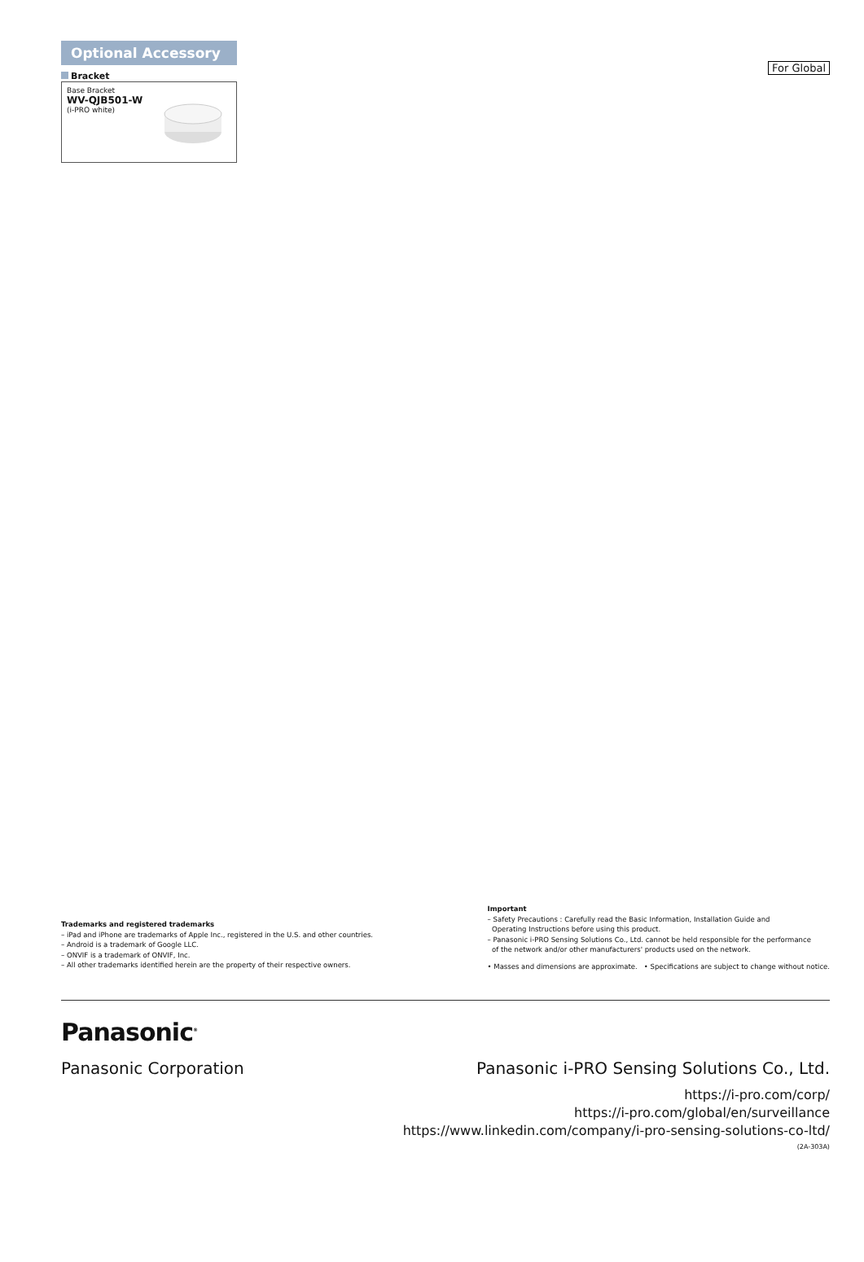For Global
Optional Accessory
Bracket
Base Bracket
WV-QJB501-W
(i-PRO white)
Trademarks and registered trademarks
– iPad and iPhone are trademarks of Apple Inc., registered in the U.S. and other countries.
– Android is a trademark of Google LLC.
– ONVIF is a trademark of ONVIF, Inc.
– All other trademarks identified herein are the property of their respective owners.
Important
– Safety Precautions : Carefully read the Basic Information, Installation Guide and
Operating Instructions before using this product.
– Panasonic i-PRO Sensing Solutions Co., Ltd. cannot be held responsible for the performance
of the network and/or other manufacturers' products used on the network.
• Masses and dimensions are approximate. • Specifications are subject to change without notice.
Panasonic<sup>®</sup>
Panasonic Corporation
Panasonic i-PRO Sensing Solutions Co., Ltd.
https://i-pro.com/corp/
https://i-pro.com/global/en/surveillance
https://www.linkedin.com/company/i-pro-sensing-solutions-co-ltd/
(2A-303A)